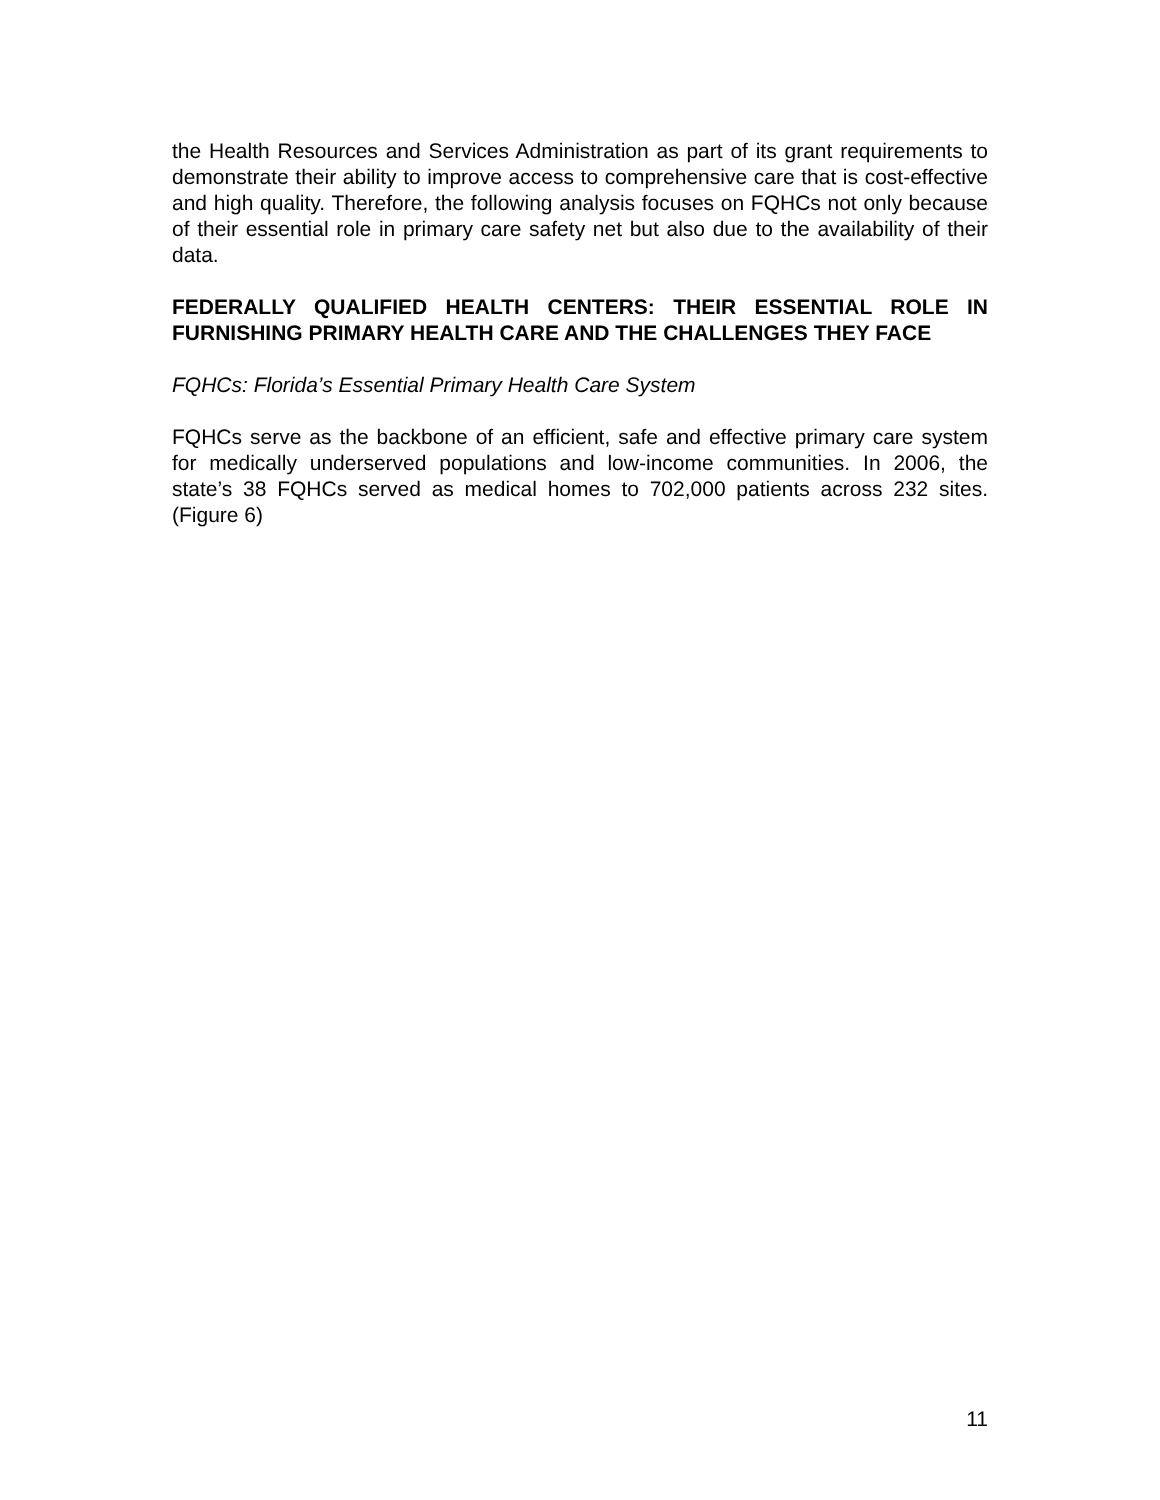the Health Resources and Services Administration as part of its grant requirements to demonstrate their ability to improve access to comprehensive care that is cost-effective and high quality. Therefore, the following analysis focuses on FQHCs not only because of their essential role in primary care safety net but also due to the availability of their data.
FEDERALLY QUALIFIED HEALTH CENTERS: THEIR ESSENTIAL ROLE IN FURNISHING PRIMARY HEALTH CARE AND THE CHALLENGES THEY FACE
FQHCs: Florida’s Essential Primary Health Care System
FQHCs serve as the backbone of an efficient, safe and effective primary care system for medically underserved populations and low-income communities. In 2006, the state’s 38 FQHCs served as medical homes to 702,000 patients across 232 sites. (Figure 6)
11